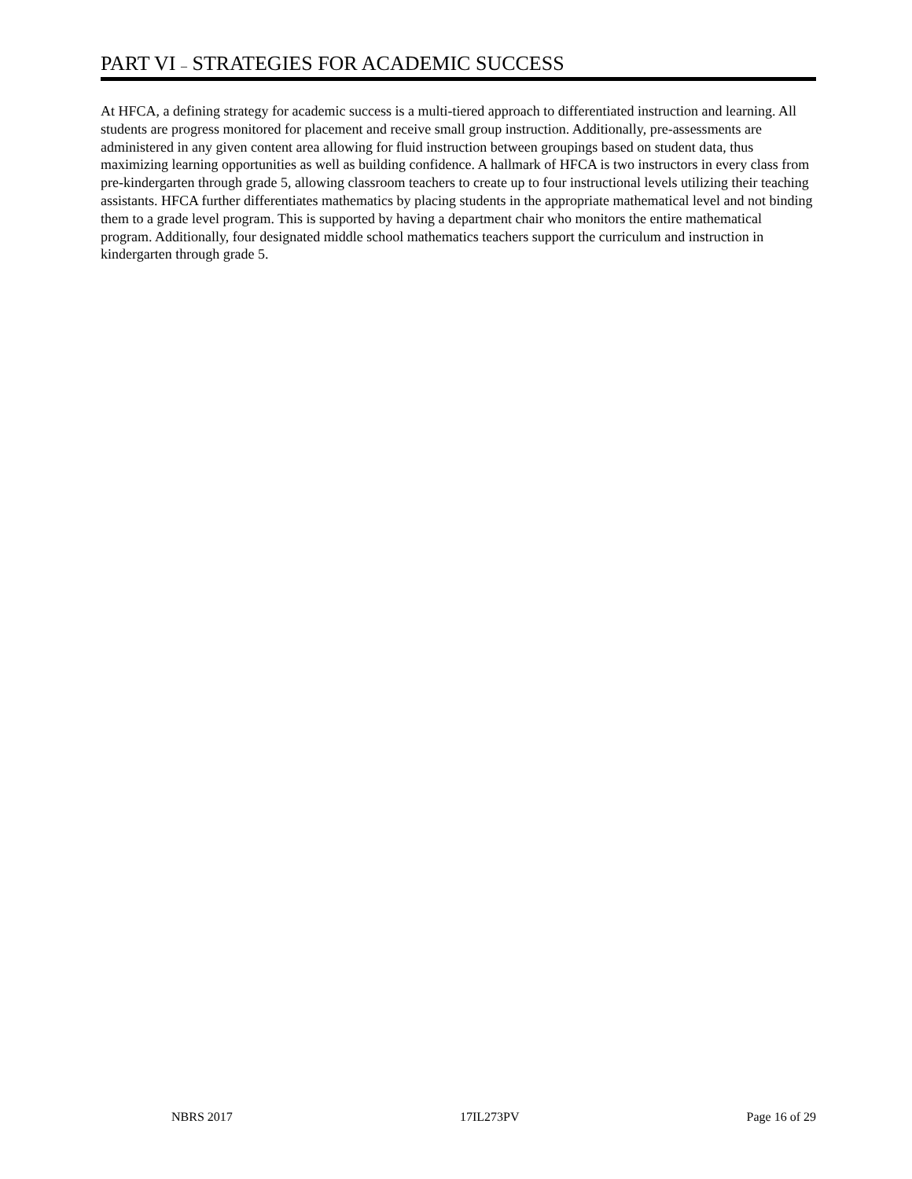PART VI – STRATEGIES FOR ACADEMIC SUCCESS
At HFCA, a defining strategy for academic success is a multi-tiered approach to differentiated instruction and learning. All students are progress monitored for placement and receive small group instruction. Additionally, pre-assessments are administered in any given content area allowing for fluid instruction between groupings based on student data, thus maximizing learning opportunities as well as building confidence. A hallmark of HFCA is two instructors in every class from pre-kindergarten through grade 5, allowing classroom teachers to create up to four instructional levels utilizing their teaching assistants. HFCA further differentiates mathematics by placing students in the appropriate mathematical level and not binding them to a grade level program. This is supported by having a department chair who monitors the entire mathematical program. Additionally, four designated middle school mathematics teachers support the curriculum and instruction in kindergarten through grade 5.
NBRS 2017 17IL273PV Page 16 of 29